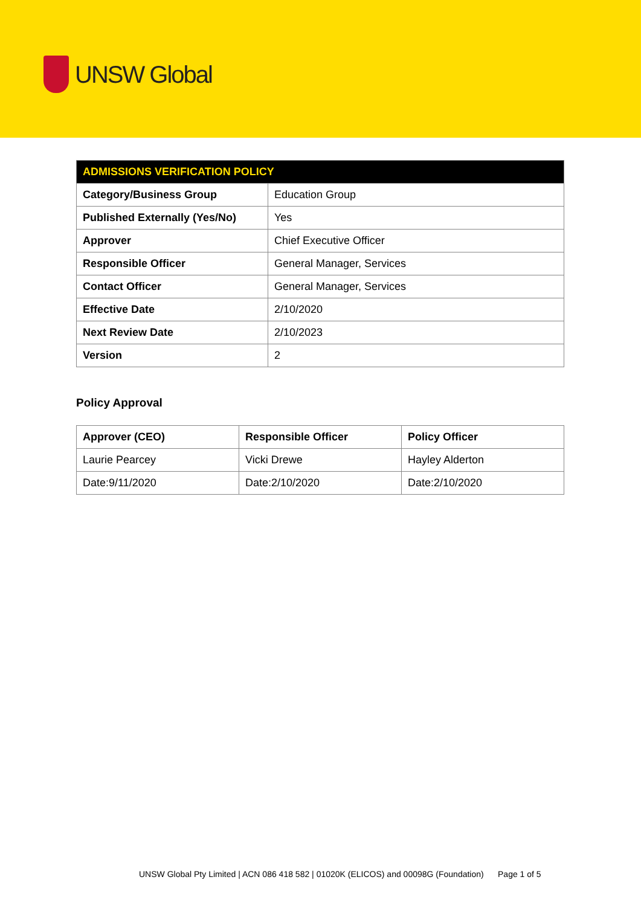UNSW Global
| ADMISSIONS VERIFICATION POLICY | |
| --- | --- |
| Category/Business Group | Education Group |
| Published Externally (Yes/No) | Yes |
| Approver | Chief Executive Officer |
| Responsible Officer | General Manager, Services |
| Contact Officer | General Manager, Services |
| Effective Date | 2/10/2020 |
| Next Review Date | 2/10/2023 |
| Version | 2 |
Policy Approval
| Approver (CEO) | Responsible Officer | Policy Officer |
| --- | --- | --- |
| Laurie Pearcey | Vicki Drewe | Hayley Alderton |
| Date:9/11/2020 | Date:2/10/2020 | Date:2/10/2020 |
UNSW Global Pty Limited | ACN 086 418 582 | 01020K (ELICOS) and 00098G (Foundation) Page 1 of 5